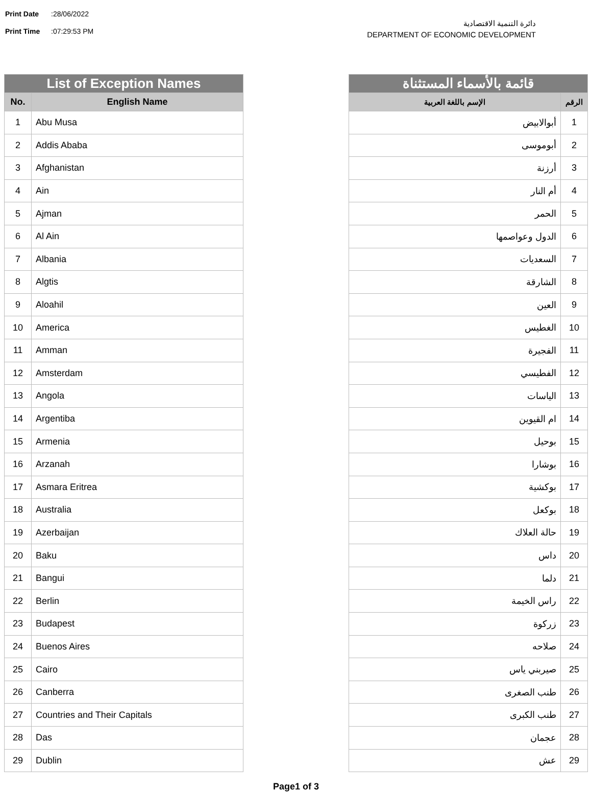Print Date:28/06/2022
Print Time:07:29:53 PM
دائرة التنمية الاقتصادية
DEPARTMENT OF ECONOMIC DEVELOPMENT
| List of Exception Names | |
| --- | --- |
| No. | English Name |
| 1 | Abu Musa |
| 2 | Addis Ababa |
| 3 | Afghanistan |
| 4 | Ain |
| 5 | Ajman |
| 6 | Al Ain |
| 7 | Albania |
| 8 | Algtis |
| 9 | Aloahil |
| 10 | America |
| 11 | Amman |
| 12 | Amsterdam |
| 13 | Angola |
| 14 | Argentiba |
| 15 | Armenia |
| 16 | Arzanah |
| 17 | Asmara Eritrea |
| 18 | Australia |
| 19 | Azerbaijan |
| 20 | Baku |
| 21 | Bangui |
| 22 | Berlin |
| 23 | Budapest |
| 24 | Buenos Aires |
| 25 | Cairo |
| 26 | Canberra |
| 27 | Countries and Their Capitals |
| 28 | Das |
| 29 | Dublin |
| قائمة بالأسماء المستثناة | |
| --- | --- |
| الإسم باللغة العربية | الرقم |
| أبوالابيض | 1 |
| أبوموسى | 2 |
| أرزنة | 3 |
| أم النار | 4 |
| الحمر | 5 |
| الدول وعواصمها | 6 |
| السعديات | 7 |
| الشارقة | 8 |
| العين | 9 |
| الغطيس | 10 |
| الفجيرة | 11 |
| الفطيسي | 12 |
| الياسات | 13 |
| ام القيوين | 14 |
| بوحيل | 15 |
| بوشارا | 16 |
| بوكشية | 17 |
| بوكعل | 18 |
| حالة العلاك | 19 |
| داس | 20 |
| دلما | 21 |
| راس الخيمة | 22 |
| زركوة | 23 |
| صلاحه | 24 |
| صيربني ياس | 25 |
| طنب الصغرى | 26 |
| طنب الكبرى | 27 |
| عجمان | 28 |
| عش | 29 |
Page1 of 3